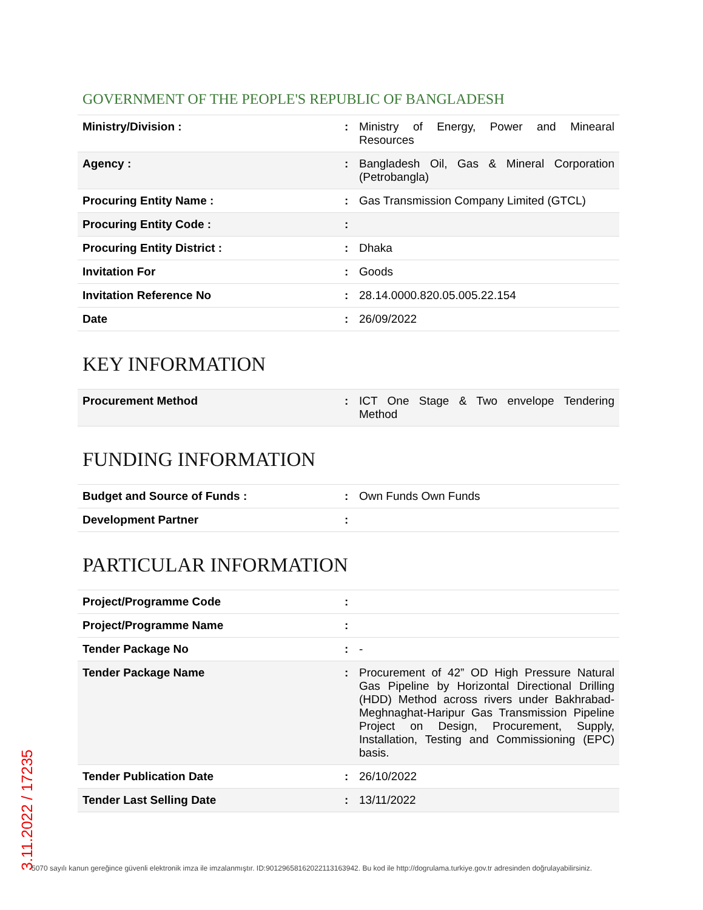GOVERNMENT OF THE PEOPLE'S REPUBLIC OF BANGLADESH
| Ministry/Division : | : | Ministry of Energy, Power and Minearal Resources |
| Agency : | : | Bangladesh Oil, Gas & Mineral Corporation (Petrobangla) |
| Procuring Entity Name : | : | Gas Transmission Company Limited (GTCL) |
| Procuring Entity Code : | : | |
| Procuring Entity District : | : | Dhaka |
| Invitation For | : | Goods |
| Invitation Reference No | : | 28.14.0000.820.05.005.22.154 |
| Date | : | 26/09/2022 |
KEY INFORMATION
| Procurement Method | : | ICT One Stage & Two envelope Tendering Method |
FUNDING INFORMATION
| Budget and Source of Funds : | : | Own Funds Own Funds |
| Development Partner | : | |
PARTICULAR INFORMATION
| Project/Programme Code | : | |
| Project/Programme Name | : | |
| Tender Package No | : | - |
| Tender Package Name | : | Procurement of 42” OD High Pressure Natural Gas Pipeline by Horizontal Directional Drilling (HDD) Method across rivers under Bakhrabad-Meghnaghat-Haripur Gas Transmission Pipeline Project on Design, Procurement, Supply, Installation, Testing and Commissioning (EPC) basis. |
| Tender Publication Date | : | 26/10/2022 |
| Tender Last Selling Date | : | 13/11/2022 |
3.11.2022 / 17235
5070 sayılı kanun gereğince güvenli elektronik imza ile imzalanmıştır. ID:90129658162022113163942. Bu kod ile http://dogrulama.turkiye.gov.tr adresinden doğrulayabilirsiniz.